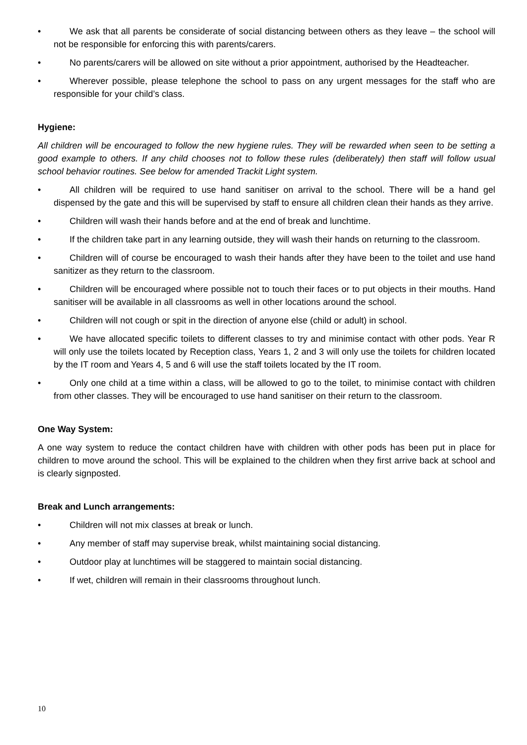• We ask that all parents be considerate of social distancing between others as they leave – the school will not be responsible for enforcing this with parents/carers.
• No parents/carers will be allowed on site without a prior appointment, authorised by the Headteacher.
• Wherever possible, please telephone the school to pass on any urgent messages for the staff who are responsible for your child’s class.
Hygiene:
All children will be encouraged to follow the new hygiene rules. They will be rewarded when seen to be setting a good example to others. If any child chooses not to follow these rules (deliberately) then staff will follow usual school behavior routines. See below for amended Trackit Light system.
• All children will be required to use hand sanitiser on arrival to the school. There will be a hand gel dispensed by the gate and this will be supervised by staff to ensure all children clean their hands as they arrive.
• Children will wash their hands before and at the end of break and lunchtime.
• If the children take part in any learning outside, they will wash their hands on returning to the classroom.
• Children will of course be encouraged to wash their hands after they have been to the toilet and use hand sanitizer as they return to the classroom.
• Children will be encouraged where possible not to touch their faces or to put objects in their mouths. Hand sanitiser will be available in all classrooms as well in other locations around the school.
• Children will not cough or spit in the direction of anyone else (child or adult) in school.
• We have allocated specific toilets to different classes to try and minimise contact with other pods. Year R will only use the toilets located by Reception class, Years 1, 2 and 3 will only use the toilets for children located by the IT room and Years 4, 5 and 6 will use the staff toilets located by the IT room.
• Only one child at a time within a class, will be allowed to go to the toilet, to minimise contact with children from other classes. They will be encouraged to use hand sanitiser on their return to the classroom.
One Way System:
A one way system to reduce the contact children have with children with other pods has been put in place for children to move around the school. This will be explained to the children when they first arrive back at school and is clearly signposted.
Break and Lunch arrangements:
• Children will not mix classes at break or lunch.
• Any member of staff may supervise break, whilst maintaining social distancing.
• Outdoor play at lunchtimes will be staggered to maintain social distancing.
• If wet, children will remain in their classrooms throughout lunch.
10